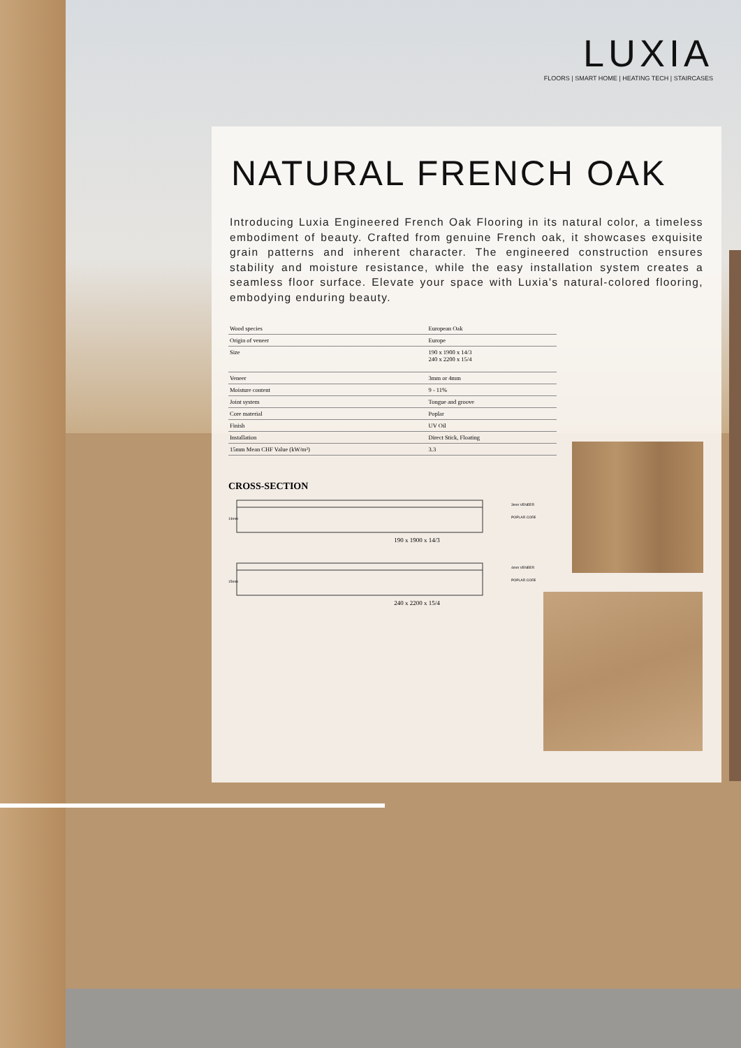LUXIA
FLOORS | SMART HOME | HEATING TECH | STAIRCASES
NATURAL FRENCH OAK
Introducing Luxia Engineered French Oak Flooring in its natural color, a timeless embodiment of beauty. Crafted from genuine French oak, it showcases exquisite grain patterns and inherent character. The engineered construction ensures stability and moisture resistance, while the easy installation system creates a seamless floor surface. Elevate your space with Luxia's natural-colored flooring, embodying enduring beauty.
| Wood species | European Oak |
| Origin of veneer | Europe |
| Size | 190 x 1900 x 14/3 240 x 2200 x 15/4 |
| Veneer | 3mm or 4mm |
| Moisture content | 9 - 11% |
| Joint system | Tongue and groove |
| Core material | Poplar |
| Finish | UV Oil |
| Installation | Direct Stick, Floating |
| 15mm Mean CHF Value (kW/m²) | 3.3 |
CROSS-SECTION
14mm
3mm VENEER
POPLAR CORE
190 x 1900 x 14/3
15mm
4mm VENEER
POPLAR CORE
240 x 2200 x 15/4